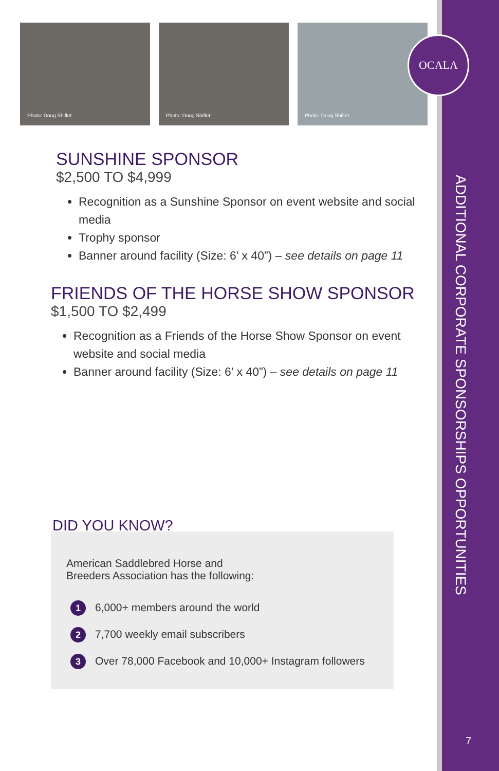Photo: Doug Shiflet
Photo: Doug Shiflet
Photo: Doug Shiflet
OCALA
SUNSHINE SPONSOR
$2,500 TO $4,999
Recognition as a Sunshine Sponsor on event website and social media
Trophy sponsor
Banner around facility (Size: 6’ x 40”) – see details on page 11
FRIENDS OF THE HORSE SHOW SPONSOR
$1,500 TO $2,499
Recognition as a Friends of the Horse Show Sponsor on event website and social media
Banner around facility (Size: 6’ x 40”) – see details on page 11
DID YOU KNOW?
American Saddlebred Horse and
Breeders Association has the following:
1 6,000+ members around the world
2 7,700 weekly email subscribers
3 Over 78,000 Facebook and 10,000+ Instagram followers
ADDITIONAL CORPORATE SPONSORSHIPS OPPORTUNITIES
7